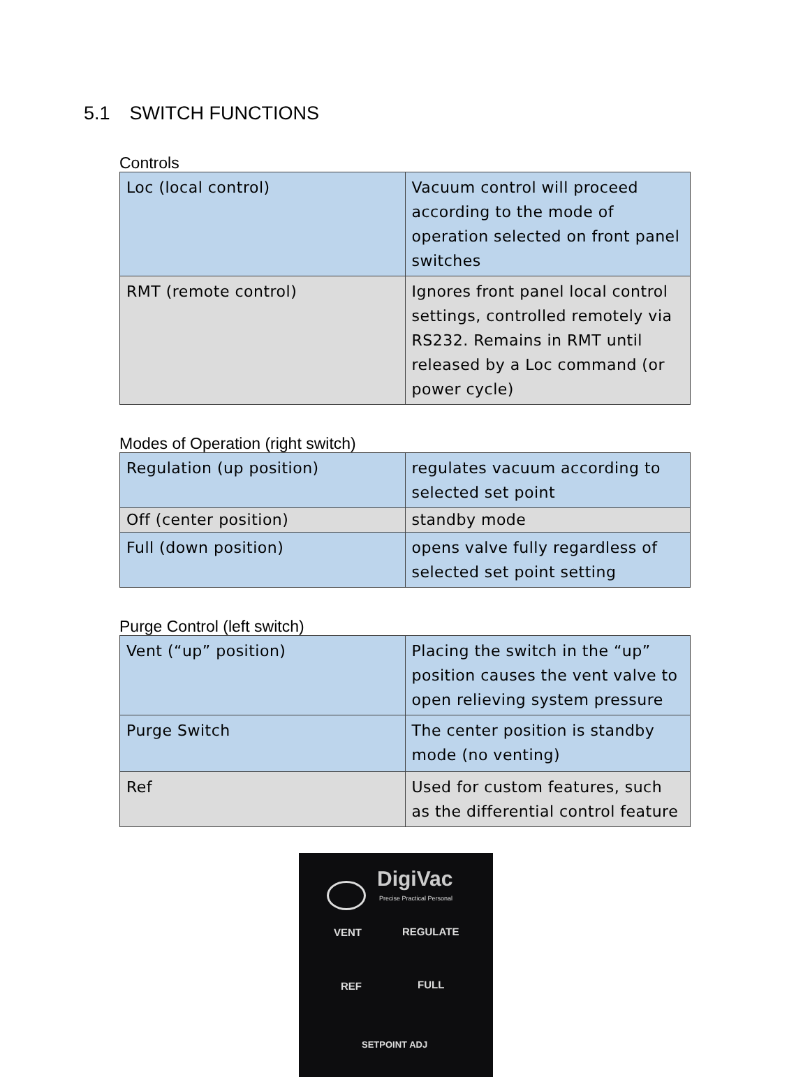5.1 SWITCH FUNCTIONS
Controls
| Loc (local control) | Vacuum control will proceed according to the mode of operation selected on front panel switches |
| RMT (remote control) | Ignores front panel local control settings, controlled remotely via RS232. Remains in RMT until released by a Loc command (or power cycle) |
Modes of Operation (right switch)
| Regulation (up position) | regulates vacuum according to selected set point |
| Off (center position) | standby mode |
| Full (down position) | opens valve fully regardless of selected set point setting |
Purge Control (left switch)
| Vent (“up” position) | Placing the switch in the “up” position causes the vent valve to open relieving system pressure |
| Purge Switch | The center position is standby mode (no venting) |
| Ref | Used for custom features, such as the differential control feature |
DigiVac
Precise Practical Personal
VENT REGULATE
REF FULL
SETPOINT ADJ